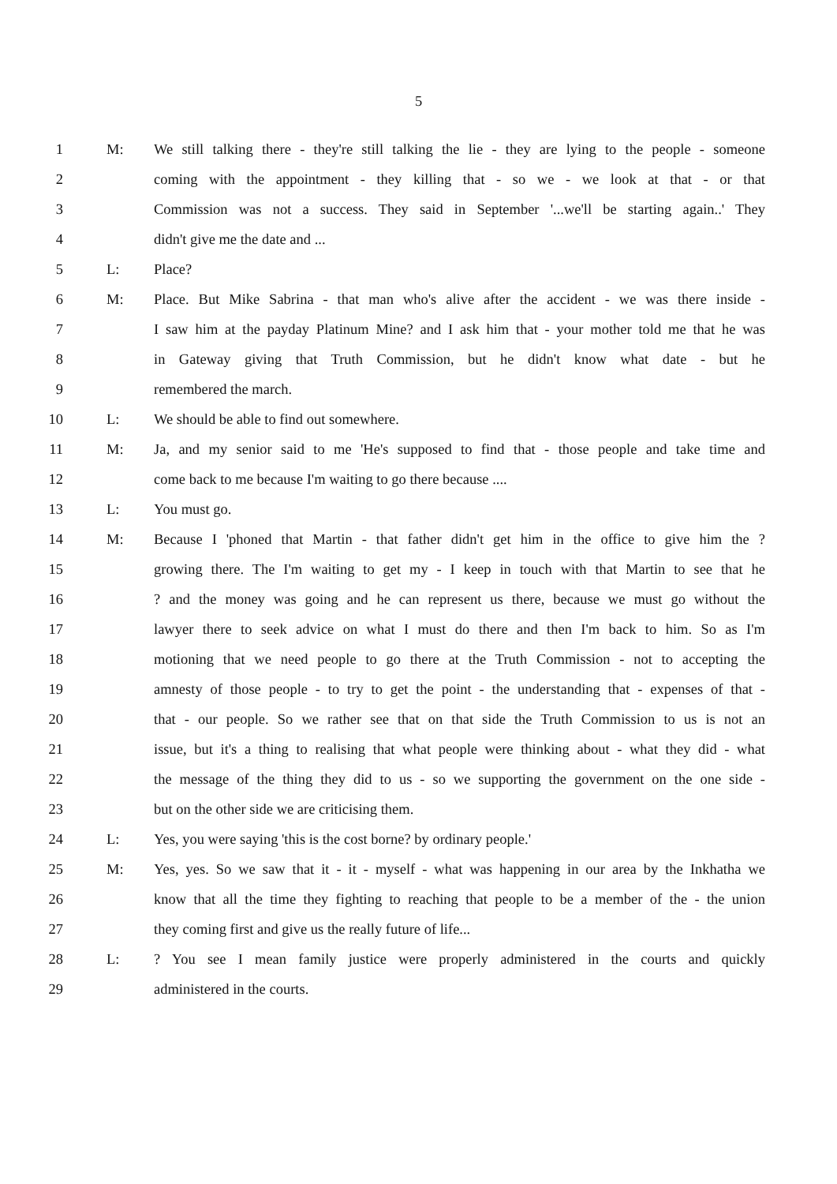5
1 M: We still talking there - they're still talking the lie - they are lying to the people - someone
2 coming with the appointment - they killing that - so we - we look at that - or that
3 Commission was not a success. They said in September '...we'll be starting again..' They
4 didn't give me the date and ...
5 L: Place?
6 M: Place. But Mike Sabrina - that man who's alive after the accident - we was there inside -
7 I saw him at the payday Platinum Mine? and I ask him that - your mother told me that he was
8 in Gateway giving that Truth Commission, but he didn't know what date - but he
9 remembered the march.
10 L: We should be able to find out somewhere.
11 M: Ja, and my senior said to me 'He's supposed to find that - those people and take time and
12 come back to me because I'm waiting to go there because ....
13 L: You must go.
14 M: Because I 'phoned that Martin - that father didn't get him in the office to give him the ?
15 growing there. The I'm waiting to get my - I keep in touch with that Martin to see that he
16 ? and the money was going and he can represent us there, because we must go without the
17 lawyer there to seek advice on what I must do there and then I'm back to him. So as I'm
18 motioning that we need people to go there at the Truth Commission - not to accepting the
19 amnesty of those people - to try to get the point - the understanding that - expenses of that -
20 that - our people. So we rather see that on that side the Truth Commission to us is not an
21 issue, but it's a thing to realising that what people were thinking about - what they did - what
22 the message of the thing they did to us - so we supporting the government on the one side -
23 but on the other side we are criticising them.
24 L: Yes, you were saying 'this is the cost borne? by ordinary people.'
25 M: Yes, yes. So we saw that it - it - myself - what was happening in our area by the Inkhatha we
26 know that all the time they fighting to reaching that people to be a member of the - the union
27 they coming first and give us the really future of life...
28 L:? You see I mean family justice were properly administered in the courts and quickly
29 administered in the courts.